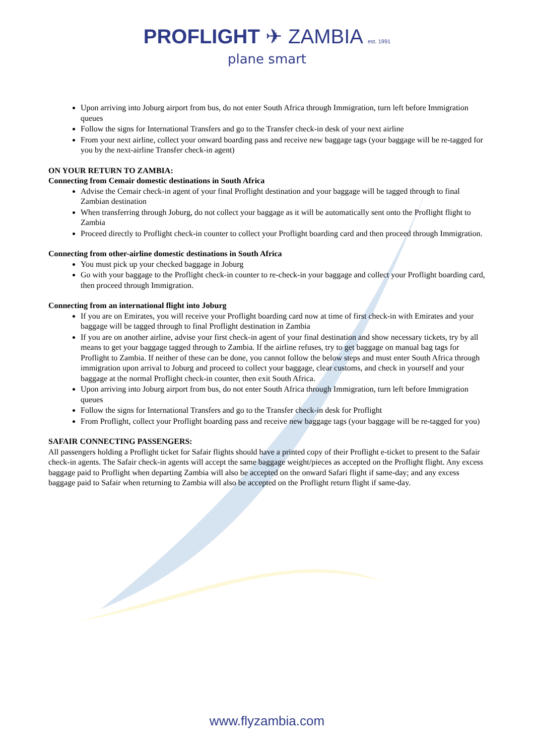PROFLIGHT ✈ ZAMBIA est. 1991
plane smart
Upon arriving into Joburg airport from bus, do not enter South Africa through Immigration, turn left before Immigration queues
Follow the signs for International Transfers and go to the Transfer check-in desk of your next airline
From your next airline, collect your onward boarding pass and receive new baggage tags (your baggage will be re-tagged for you by the next-airline Transfer check-in agent)
ON YOUR RETURN TO ZAMBIA:
Connecting from Cemair domestic destinations in South Africa
Advise the Cemair check-in agent of your final Proflight destination and your baggage will be tagged through to final Zambian destination
When transferring through Joburg, do not collect your baggage as it will be automatically sent onto the Proflight flight to Zambia
Proceed directly to Proflight check-in counter to collect your Proflight boarding card and then proceed through Immigration.
Connecting from other-airline domestic destinations in South Africa
You must pick up your checked baggage in Joburg
Go with your baggage to the Proflight check-in counter to re-check-in your baggage and collect your Proflight boarding card, then proceed through Immigration.
Connecting from an international flight into Joburg
If you are on Emirates, you will receive your Proflight boarding card now at time of first check-in with Emirates and your baggage will be tagged through to final Proflight destination in Zambia
If you are on another airline, advise your first check-in agent of your final destination and show necessary tickets, try by all means to get your baggage tagged through to Zambia. If the airline refuses, try to get baggage on manual bag tags for Proflight to Zambia. If neither of these can be done, you cannot follow the below steps and must enter South Africa through immigration upon arrival to Joburg and proceed to collect your baggage, clear customs, and check in yourself and your baggage at the normal Proflight check-in counter, then exit South Africa.
Upon arriving into Joburg airport from bus, do not enter South Africa through Immigration, turn left before Immigration queues
Follow the signs for International Transfers and go to the Transfer check-in desk for Proflight
From Proflight, collect your Proflight boarding pass and receive new baggage tags (your baggage will be re-tagged for you)
SAFAIR CONNECTING PASSENGERS:
All passengers holding a Proflight ticket for Safair flights should have a printed copy of their Proflight e-ticket to present to the Safair check-in agents. The Safair check-in agents will accept the same baggage weight/pieces as accepted on the Proflight flight. Any excess baggage paid to Proflight when departing Zambia will also be accepted on the onward Safari flight if same-day; and any excess baggage paid to Safair when returning to Zambia will also be accepted on the Proflight return flight if same-day.
www.flyzambia.com